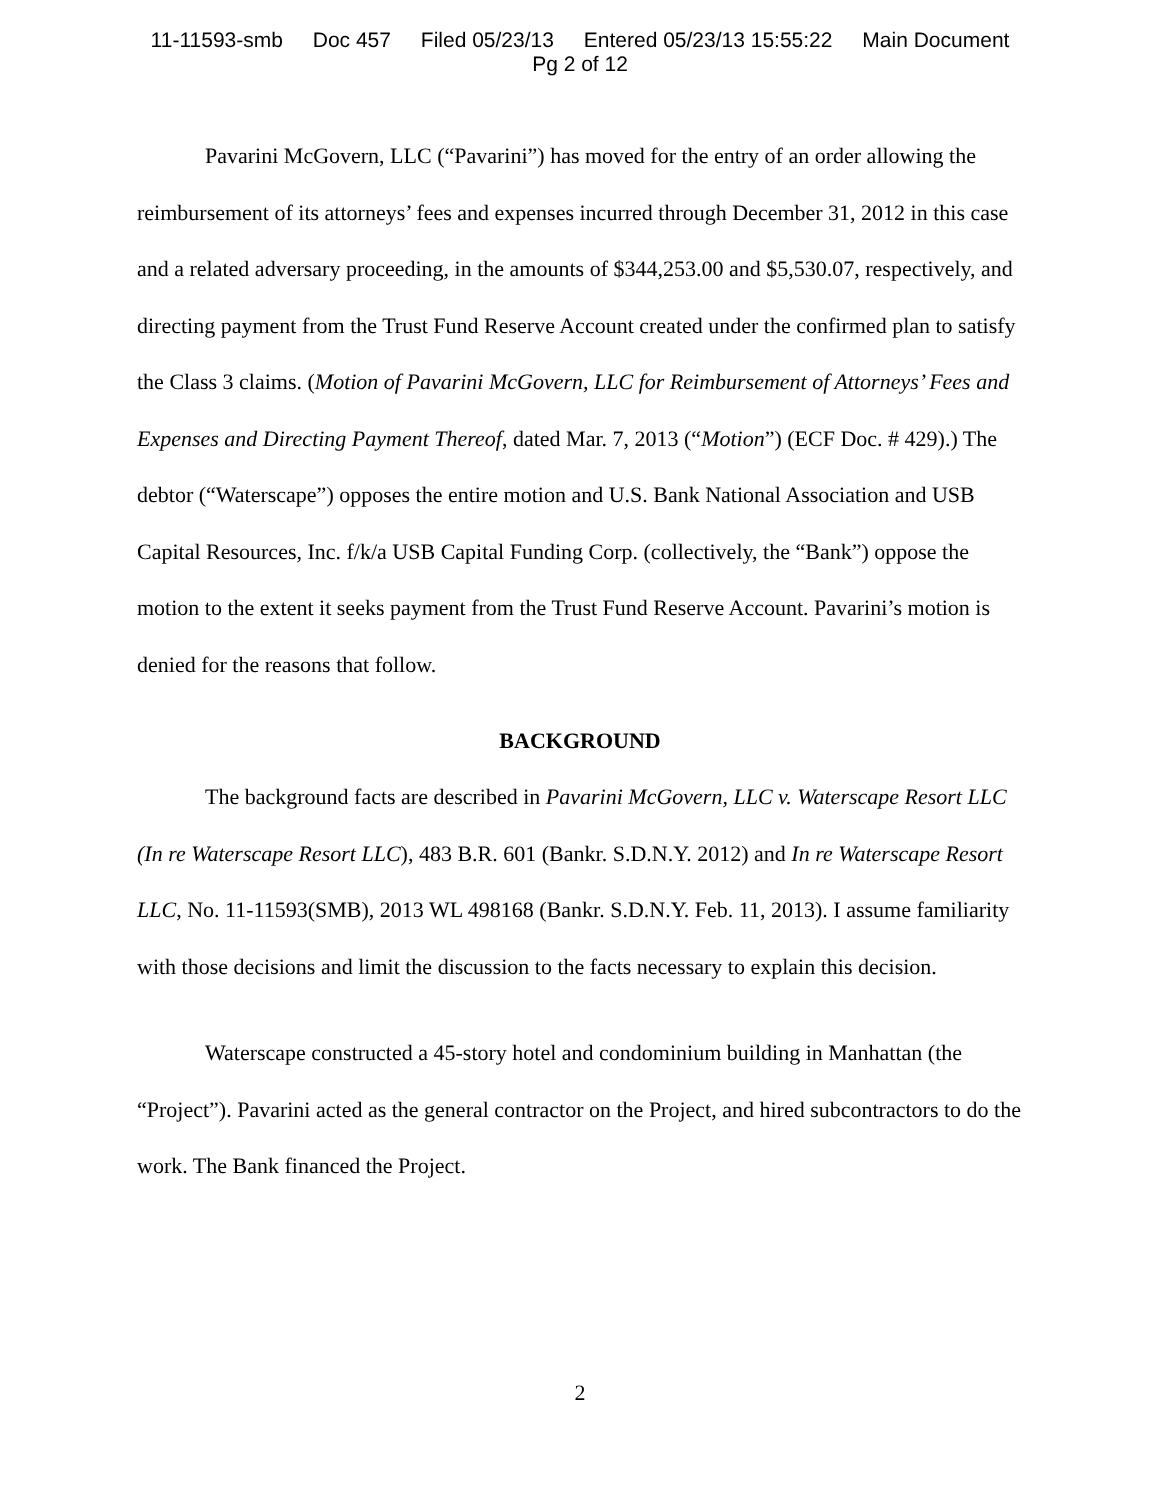11-11593-smb Doc 457 Filed 05/23/13 Entered 05/23/13 15:55:22 Main Document
Pg 2 of 12
Pavarini McGovern, LLC (“Pavarini”) has moved for the entry of an order allowing the reimbursement of its attorneys’ fees and expenses incurred through December 31, 2012 in this case and a related adversary proceeding, in the amounts of $344,253.00 and $5,530.07, respectively, and directing payment from the Trust Fund Reserve Account created under the confirmed plan to satisfy the Class 3 claims. (Motion of Pavarini McGovern, LLC for Reimbursement of Attorneys’ Fees and Expenses and Directing Payment Thereof, dated Mar. 7, 2013 (“Motion”) (ECF Doc. # 429).) The debtor (“Waterscape”) opposes the entire motion and U.S. Bank National Association and USB Capital Resources, Inc. f/k/a USB Capital Funding Corp. (collectively, the “Bank”) oppose the motion to the extent it seeks payment from the Trust Fund Reserve Account. Pavarini’s motion is denied for the reasons that follow.
BACKGROUND
The background facts are described in Pavarini McGovern, LLC v. Waterscape Resort LLC (In re Waterscape Resort LLC), 483 B.R. 601 (Bankr. S.D.N.Y. 2012) and In re Waterscape Resort LLC, No. 11-11593(SMB), 2013 WL 498168 (Bankr. S.D.N.Y. Feb. 11, 2013). I assume familiarity with those decisions and limit the discussion to the facts necessary to explain this decision.
Waterscape constructed a 45-story hotel and condominium building in Manhattan (the “Project”). Pavarini acted as the general contractor on the Project, and hired subcontractors to do the work. The Bank financed the Project.
2